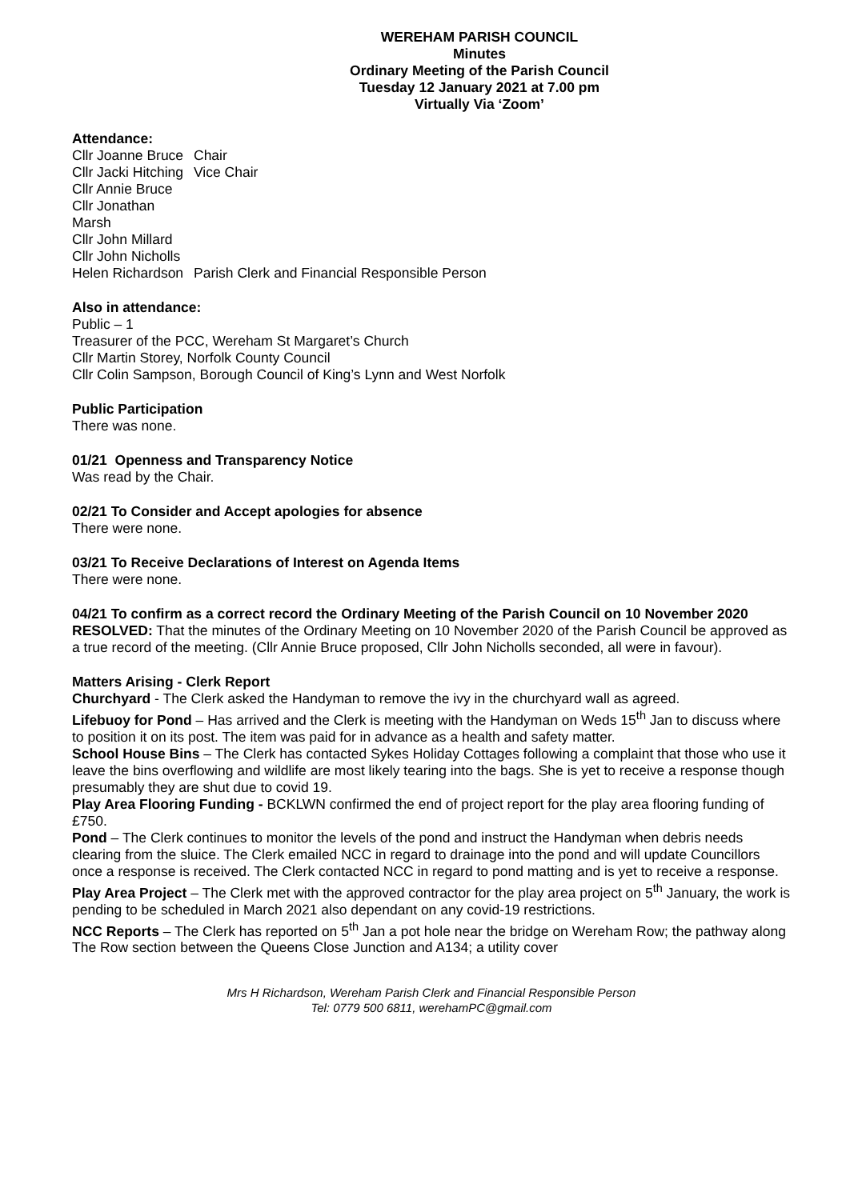WEREHAM PARISH COUNCIL
Minutes
Ordinary Meeting of the Parish Council
Tuesday 12 January 2021 at 7.00 pm
Virtually Via ‘Zoom’
Attendance:
| Cllr Joanne Bruce | Chair |
| Cllr Jacki Hitching | Vice Chair |
| Cllr Annie Bruce | |
| Cllr Jonathan Marsh | |
| Cllr John Millard | |
| Cllr John Nicholls | |
| Helen Richardson | Parish Clerk and Financial Responsible Person |
Also in attendance:
Public – 1
Treasurer of the PCC, Wereham St Margaret’s Church
Cllr Martin Storey, Norfolk County Council
Cllr Colin Sampson, Borough Council of King’s Lynn and West Norfolk
Public Participation
There was none.
01/21 Openness and Transparency Notice
Was read by the Chair.
02/21 To Consider and Accept apologies for absence
There were none.
03/21 To Receive Declarations of Interest on Agenda Items
There were none.
04/21 To confirm as a correct record the Ordinary Meeting of the Parish Council on 10 November 2020
RESOLVED: That the minutes of the Ordinary Meeting on 10 November 2020 of the Parish Council be approved as a true record of the meeting. (Cllr Annie Bruce proposed, Cllr John Nicholls seconded, all were in favour).
Matters Arising - Clerk Report
Churchyard - The Clerk asked the Handyman to remove the ivy in the churchyard wall as agreed.
Lifebuoy for Pond – Has arrived and the Clerk is meeting with the Handyman on Weds 15<sup>th</sup> Jan to discuss where to position it on its post. The item was paid for in advance as a health and safety matter.
School House Bins – The Clerk has contacted Sykes Holiday Cottages following a complaint that those who use it leave the bins overflowing and wildlife are most likely tearing into the bags. She is yet to receive a response though presumably they are shut due to covid 19.
Play Area Flooring Funding - BCKLWN confirmed the end of project report for the play area flooring funding of £750.
Pond – The Clerk continues to monitor the levels of the pond and instruct the Handyman when debris needs clearing from the sluice. The Clerk emailed NCC in regard to drainage into the pond and will update Councillors once a response is received. The Clerk contacted NCC in regard to pond matting and is yet to receive a response.
Play Area Project – The Clerk met with the approved contractor for the play area project on 5<sup>th</sup> January, the work is pending to be scheduled in March 2021 also dependant on any covid-19 restrictions.
NCC Reports – The Clerk has reported on 5<sup>th</sup> Jan a pot hole near the bridge on Wereham Row; the pathway along The Row section between the Queens Close Junction and A134; a utility cover
Mrs H Richardson, Wereham Parish Clerk and Financial Responsible Person
Tel: 0779 500 6811, werehamPC@gmail.com